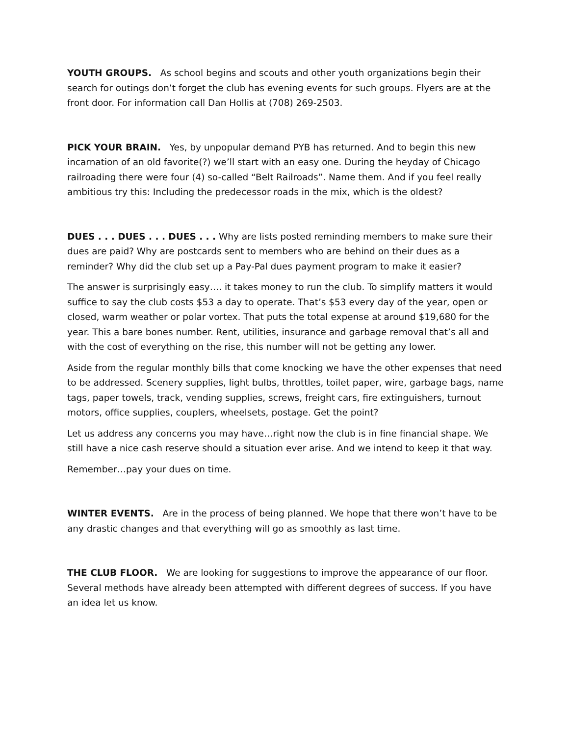YOUTH GROUPS. As school begins and scouts and other youth organizations begin their search for outings don’t forget the club has evening events for such groups. Flyers are at the front door. For information call Dan Hollis at (708) 269-2503.
PICK YOUR BRAIN. Yes, by unpopular demand PYB has returned. And to begin this new incarnation of an old favorite(?) we’ll start with an easy one. During the heyday of Chicago railroading there were four (4) so-called “Belt Railroads”. Name them. And if you feel really ambitious try this: Including the predecessor roads in the mix, which is the oldest?
DUES . . . DUES . . . DUES . . . Why are lists posted reminding members to make sure their dues are paid? Why are postcards sent to members who are behind on their dues as a reminder? Why did the club set up a Pay-Pal dues payment program to make it easier?
The answer is surprisingly easy…. it takes money to run the club. To simplify matters it would suffice to say the club costs $53 a day to operate. That’s $53 every day of the year, open or closed, warm weather or polar vortex. That puts the total expense at around $19,680 for the year. This a bare bones number. Rent, utilities, insurance and garbage removal that’s all and with the cost of everything on the rise, this number will not be getting any lower.
Aside from the regular monthly bills that come knocking we have the other expenses that need to be addressed. Scenery supplies, light bulbs, throttles, toilet paper, wire, garbage bags, name tags, paper towels, track, vending supplies, screws, freight cars, fire extinguishers, turnout motors, office supplies, couplers, wheelsets, postage. Get the point?
Let us address any concerns you may have…right now the club is in fine financial shape. We still have a nice cash reserve should a situation ever arise. And we intend to keep it that way.
Remember…pay your dues on time.
WINTER EVENTS. Are in the process of being planned. We hope that there won’t have to be any drastic changes and that everything will go as smoothly as last time.
THE CLUB FLOOR. We are looking for suggestions to improve the appearance of our floor. Several methods have already been attempted with different degrees of success. If you have an idea let us know.